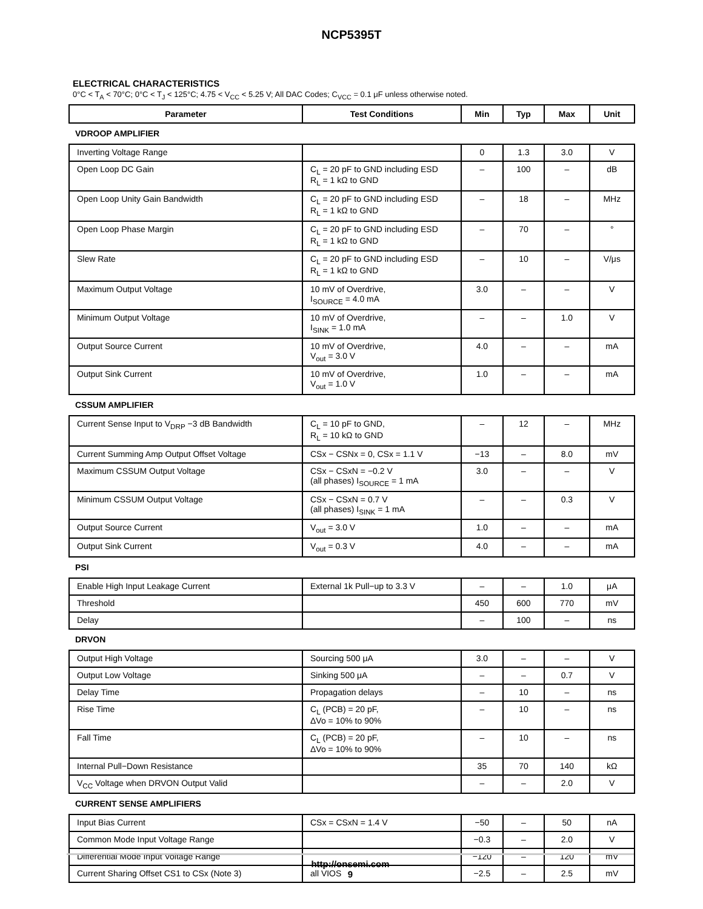NCP5395T
ELECTRICAL CHARACTERISTICS
0°C < T<sub>A</sub> < 70°C; 0°C < T<sub>J</sub> < 125°C; 4.75 < V<sub>CC</sub> < 5.25 V; All DAC Codes; C<sub>VCC</sub> = 0.1 μF unless otherwise noted.
| Parameter | Test Conditions | Min | Typ | Max | Unit |
| --- | --- | --- | --- | --- | --- |
| VDROOP AMPLIFIER | | | | | |
| Inverting Voltage Range | | 0 | 1.3 | 3.0 | V |
| Open Loop DC Gain | C<sub>L</sub> = 20 pF to GND including ESD R<sub>L</sub> = 1 kΩ to GND | – | 100 | – | dB |
| Open Loop Unity Gain Bandwidth | C<sub>L</sub> = 20 pF to GND including ESD R<sub>L</sub> = 1 kΩ to GND | – | 18 | – | MHz |
| Open Loop Phase Margin | C<sub>L</sub> = 20 pF to GND including ESD R<sub>L</sub> = 1 kΩ to GND | – | 70 | – | ° |
| Slew Rate | C<sub>L</sub> = 20 pF to GND including ESD R<sub>L</sub> = 1 kΩ to GND | – | 10 | – | V/μs |
| Maximum Output Voltage | 10 mV of Overdrive, I<sub>SOURCE</sub> = 4.0 mA | 3.0 | – | – | V |
| Minimum Output Voltage | 10 mV of Overdrive, I<sub>SINK</sub> = 1.0 mA | – | – | 1.0 | V |
| Output Source Current | 10 mV of Overdrive, V<sub>out</sub> = 3.0 V | 4.0 | – | – | mA |
| Output Sink Current | 10 mV of Overdrive, V<sub>out</sub> = 1.0 V | 1.0 | – | – | mA |
| CSSUM AMPLIFIER | | | | | |
| Current Sense Input to V<sub>DRP</sub> −3 dB Bandwidth | C<sub>L</sub> = 10 pF to GND, R<sub>L</sub> = 10 kΩ to GND | – | 12 | – | MHz |
| Current Summing Amp Output Offset Voltage | CSx − CSNx = 0, CSx = 1.1 V | −13 | – | 8.0 | mV |
| Maximum CSSUM Output Voltage | CSx − CSxN = −0.2 V (all phases) I<sub>SOURCE</sub> = 1 mA | 3.0 | – | – | V |
| Minimum CSSUM Output Voltage | CSx − CSxN = 0.7 V (all phases) I<sub>SINK</sub> = 1 mA | – | – | 0.3 | V |
| Output Source Current | V<sub>out</sub> = 3.0 V | 1.0 | – | – | mA |
| Output Sink Current | V<sub>out</sub> = 0.3 V | 4.0 | – | – | mA |
| PSI | | | | | |
| Enable High Input Leakage Current | External 1k Pull−up to 3.3 V | – | – | 1.0 | μA |
| Threshold | | 450 | 600 | 770 | mV |
| Delay | | – | 100 | – | ns |
| DRVON | | | | | |
| Output High Voltage | Sourcing 500 μA | 3.0 | – | – | V |
| Output Low Voltage | Sinking 500 μA | – | – | 0.7 | V |
| Delay Time | Propagation delays | – | 10 | – | ns |
| Rise Time | C<sub>L</sub> (PCB) = 20 pF, ΔVo = 10% to 90% | – | 10 | – | ns |
| Fall Time | C<sub>L</sub> (PCB) = 20 pF, ΔVo = 10% to 90% | – | 10 | – | ns |
| Internal Pull−Down Resistance | | 35 | 70 | 140 | kΩ |
| V<sub>CC</sub> Voltage when DRVON Output Valid | | – | – | 2.0 | V |
| CURRENT SENSE AMPLIFIERS | | | | | |
| Input Bias Current | CSx = CSxN = 1.4 V | −50 | – | 50 | nA |
| Common Mode Input Voltage Range | | −0.3 | – | 2.0 | V |
| Differential Mode Input Voltage Range | | −120 | – | 120 | mV |
| Current Sharing Offset CS1 to CSx (Note 3) | all VIOS | −2.5 | – | 2.5 | mV |
http://onsemi.com
9